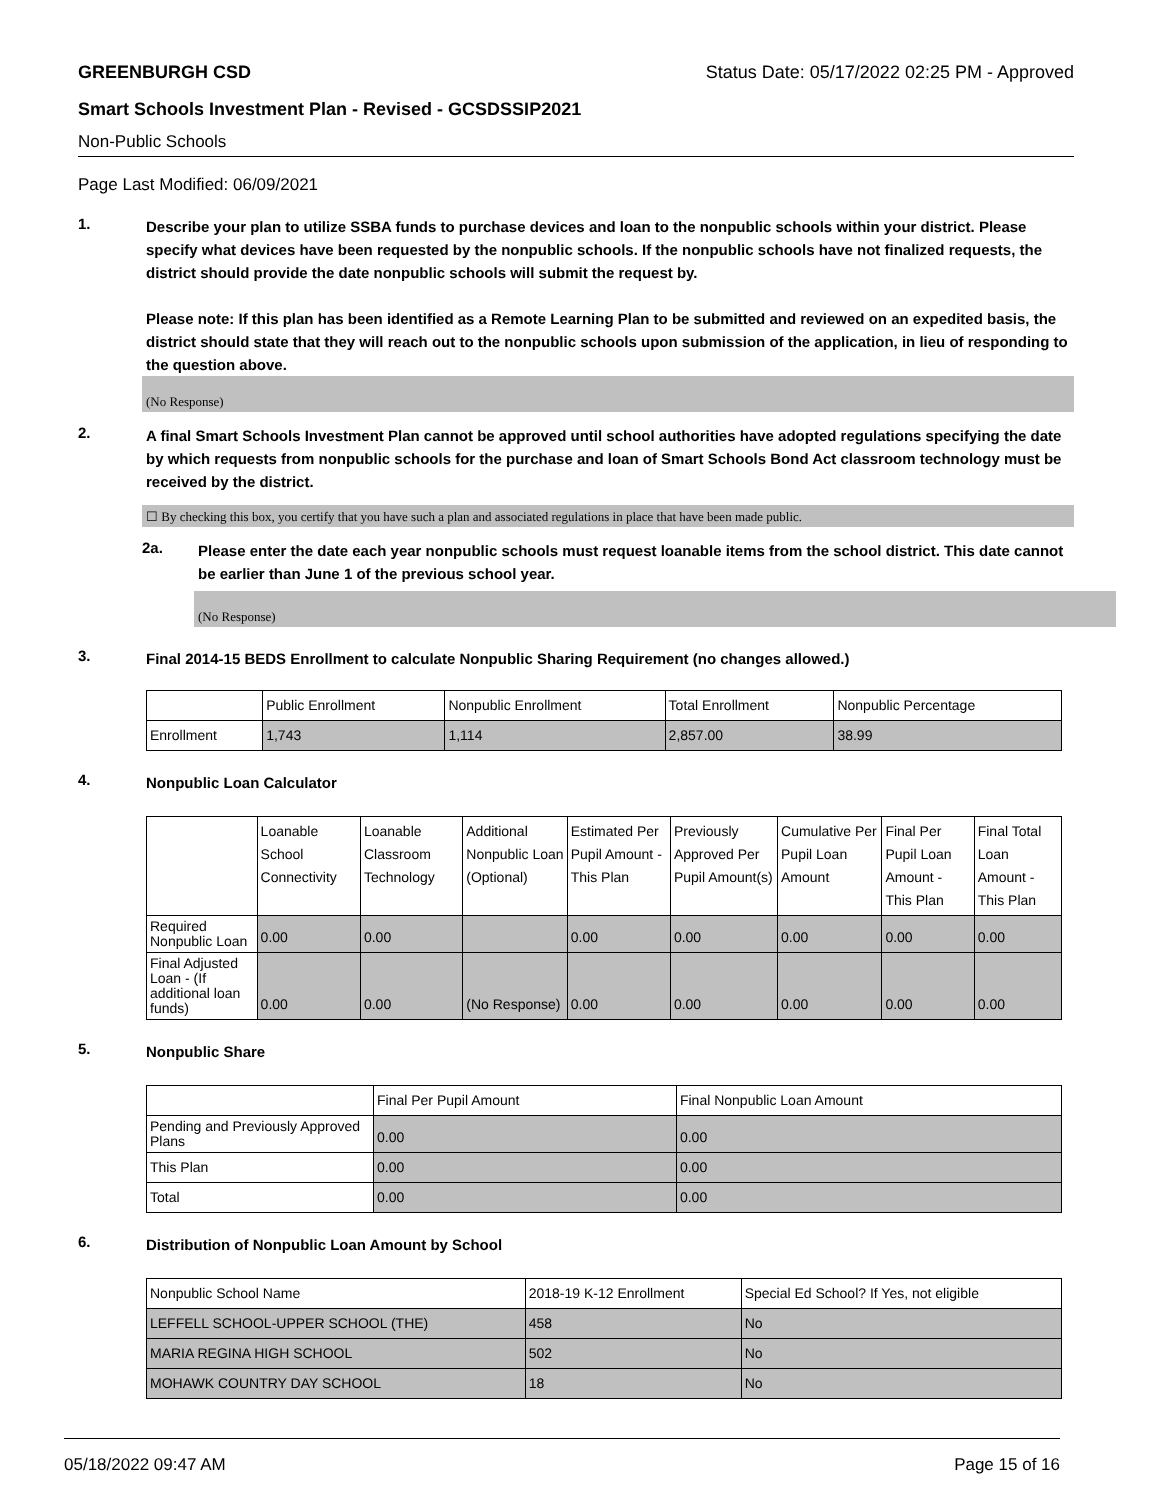GREENBURGH CSD Status Date: 05/17/2022 02:25 PM - Approved
Smart Schools Investment Plan - Revised - GCSDSSIP2021
Non-Public Schools
Page Last Modified: 06/09/2021
1.
Describe your plan to utilize SSBA funds to purchase devices and loan to the nonpublic schools within your district. Please specify what devices have been requested by the nonpublic schools. If the nonpublic schools have not finalized requests, the district should provide the date nonpublic schools will submit the request by.
Please note: If this plan has been identified as a Remote Learning Plan to be submitted and reviewed on an expedited basis, the district should state that they will reach out to the nonpublic schools upon submission of the application, in lieu of responding to the question above.
(No Response)
2.
A final Smart Schools Investment Plan cannot be approved until school authorities have adopted regulations specifying the date by which requests from nonpublic schools for the purchase and loan of Smart Schools Bond Act classroom technology must be received by the district.
☐ By checking this box, you certify that you have such a plan and associated regulations in place that have been made public.
2a.
Please enter the date each year nonpublic schools must request loanable items from the school district. This date cannot be earlier than June 1 of the previous school year.
(No Response)
3.
Final 2014-15 BEDS Enrollment to calculate Nonpublic Sharing Requirement (no changes allowed.)
| | Public Enrollment | Nonpublic Enrollment | Total Enrollment | Nonpublic Percentage |
| --- | --- | --- | --- | --- |
| Enrollment | 1,743 | 1,114 | 2,857.00 | 38.99 |
4.
Nonpublic Loan Calculator
| | Loanable School Connectivity | Loanable Classroom Technology | Additional Nonpublic Loan (Optional) | Estimated Per Pupil Amount - This Plan | Previously Approved Per Pupil Amount(s) | Cumulative Per Pupil Loan Amount | Final Per Pupil Loan Amount - This Plan | Final Total Loan Amount - This Plan |
| --- | --- | --- | --- | --- | --- | --- | --- | --- |
| Required Nonpublic Loan | 0.00 | 0.00 | | 0.00 | 0.00 | 0.00 | 0.00 | 0.00 |
| Final Adjusted Loan - (If additional loan funds) | 0.00 | 0.00 | (No Response) | 0.00 | 0.00 | 0.00 | 0.00 | 0.00 |
5.
Nonpublic Share
| | Final Per Pupil Amount | Final Nonpublic Loan Amount |
| --- | --- | --- |
| Pending and Previously Approved Plans | 0.00 | 0.00 |
| This Plan | 0.00 | 0.00 |
| Total | 0.00 | 0.00 |
6.
Distribution of Nonpublic Loan Amount by School
| Nonpublic School Name | 2018-19 K-12 Enrollment | Special Ed School? If Yes, not eligible |
| --- | --- | --- |
| LEFFELL SCHOOL-UPPER SCHOOL (THE) | 458 | No |
| MARIA REGINA HIGH SCHOOL | 502 | No |
| MOHAWK COUNTRY DAY SCHOOL | 18 | No |
05/18/2022 09:47 AM Page 15 of 16